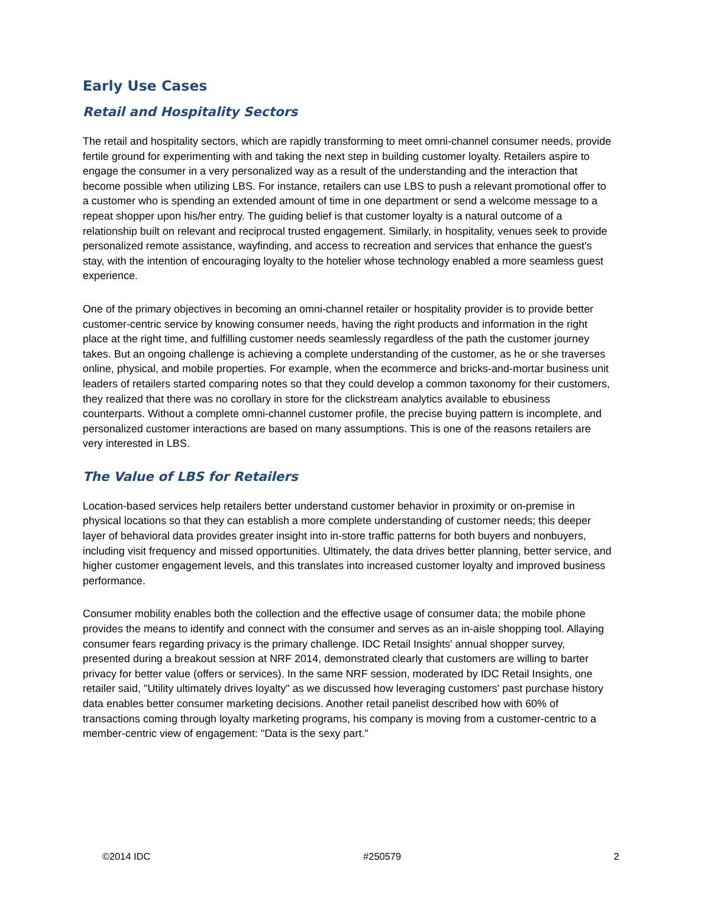Early Use Cases
Retail and Hospitality Sectors
The retail and hospitality sectors, which are rapidly transforming to meet omni-channel consumer needs, provide fertile ground for experimenting with and taking the next step in building customer loyalty. Retailers aspire to engage the consumer in a very personalized way as a result of the understanding and the interaction that become possible when utilizing LBS. For instance, retailers can use LBS to push a relevant promotional offer to a customer who is spending an extended amount of time in one department or send a welcome message to a repeat shopper upon his/her entry. The guiding belief is that customer loyalty is a natural outcome of a relationship built on relevant and reciprocal trusted engagement. Similarly, in hospitality, venues seek to provide personalized remote assistance, wayfinding, and access to recreation and services that enhance the guest's stay, with the intention of encouraging loyalty to the hotelier whose technology enabled a more seamless guest experience.
One of the primary objectives in becoming an omni-channel retailer or hospitality provider is to provide better customer-centric service by knowing consumer needs, having the right products and information in the right place at the right time, and fulfilling customer needs seamlessly regardless of the path the customer journey takes. But an ongoing challenge is achieving a complete understanding of the customer, as he or she traverses online, physical, and mobile properties. For example, when the ecommerce and bricks-and-mortar business unit leaders of retailers started comparing notes so that they could develop a common taxonomy for their customers, they realized that there was no corollary in store for the clickstream analytics available to ebusiness counterparts. Without a complete omni-channel customer profile, the precise buying pattern is incomplete, and personalized customer interactions are based on many assumptions. This is one of the reasons retailers are very interested in LBS.
The Value of LBS for Retailers
Location-based services help retailers better understand customer behavior in proximity or on-premise in physical locations so that they can establish a more complete understanding of customer needs; this deeper layer of behavioral data provides greater insight into in-store traffic patterns for both buyers and nonbuyers, including visit frequency and missed opportunities. Ultimately, the data drives better planning, better service, and higher customer engagement levels, and this translates into increased customer loyalty and improved business performance.
Consumer mobility enables both the collection and the effective usage of consumer data; the mobile phone provides the means to identify and connect with the consumer and serves as an in-aisle shopping tool. Allaying consumer fears regarding privacy is the primary challenge. IDC Retail Insights' annual shopper survey, presented during a breakout session at NRF 2014, demonstrated clearly that customers are willing to barter privacy for better value (offers or services). In the same NRF session, moderated by IDC Retail Insights, one retailer said, "Utility ultimately drives loyalty" as we discussed how leveraging customers' past purchase history data enables better consumer marketing decisions. Another retail panelist described how with 60% of transactions coming through loyalty marketing programs, his company is moving from a customer-centric to a member-centric view of engagement: "Data is the sexy part."
©2014 IDC #250579 2